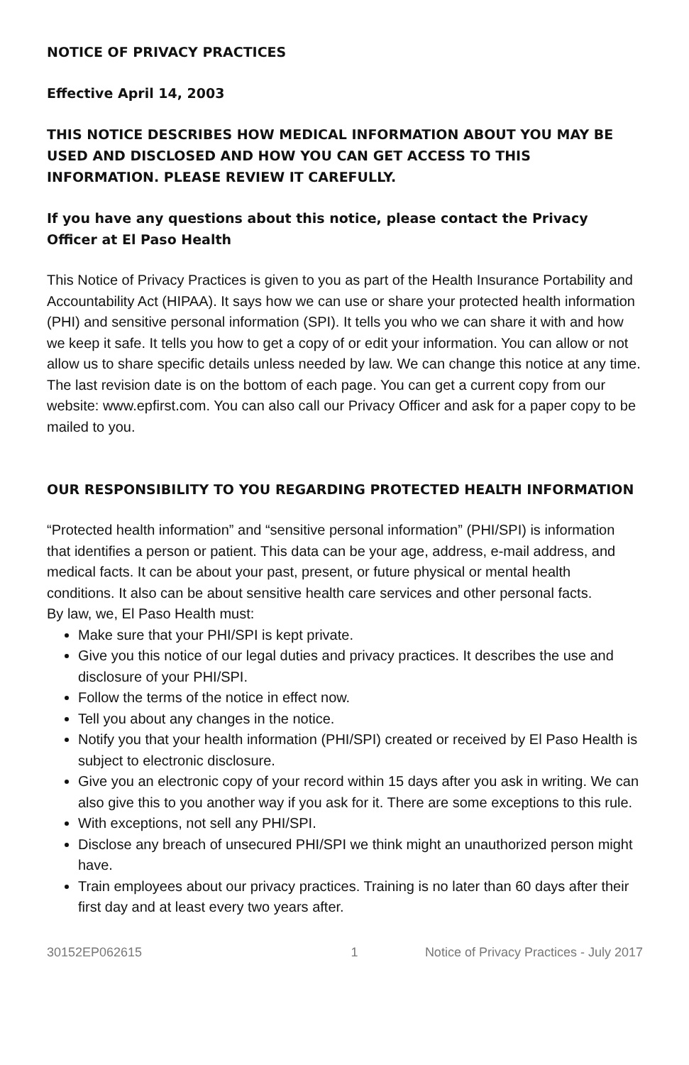NOTICE OF PRIVACY PRACTICES
Effective April 14, 2003
THIS NOTICE DESCRIBES HOW MEDICAL INFORMATION ABOUT YOU MAY BE USED AND DISCLOSED AND HOW YOU CAN GET ACCESS TO THIS INFORMATION. PLEASE REVIEW IT CAREFULLY.
If you have any questions about this notice, please contact the Privacy Officer at El Paso Health
This Notice of Privacy Practices is given to you as part of the Health Insurance Portability and Accountability Act (HIPAA). It says how we can use or share your protected health information (PHI) and sensitive personal information (SPI). It tells you who we can share it with and how we keep it safe. It tells you how to get a copy of or edit your information. You can allow or not allow us to share specific details unless needed by law. We can change this notice at any time. The last revision date is on the bottom of each page. You can get a current copy from our website: www.epfirst.com. You can also call our Privacy Officer and ask for a paper copy to be mailed to you.
OUR RESPONSIBILITY TO YOU REGARDING PROTECTED HEALTH INFORMATION
“Protected health information” and “sensitive personal information” (PHI/SPI) is information that identifies a person or patient. This data can be your age, address, e-mail address, and medical facts. It can be about your past, present, or future physical or mental health conditions. It also can be about sensitive health care services and other personal facts.
By law, we, El Paso Health must:
Make sure that your PHI/SPI is kept private.
Give you this notice of our legal duties and privacy practices. It describes the use and disclosure of your PHI/SPI.
Follow the terms of the notice in effect now.
Tell you about any changes in the notice.
Notify you that your health information (PHI/SPI) created or received by El Paso Health is subject to electronic disclosure.
Give you an electronic copy of your record within 15 days after you ask in writing. We can also give this to you another way if you ask for it. There are some exceptions to this rule.
With exceptions, not sell any PHI/SPI.
Disclose any breach of unsecured PHI/SPI we think might an unauthorized person might have.
Train employees about our privacy practices. Training is no later than 60 days after their first day and at least every two years after.
30152EP062615 1 Notice of Privacy Practices - July 2017